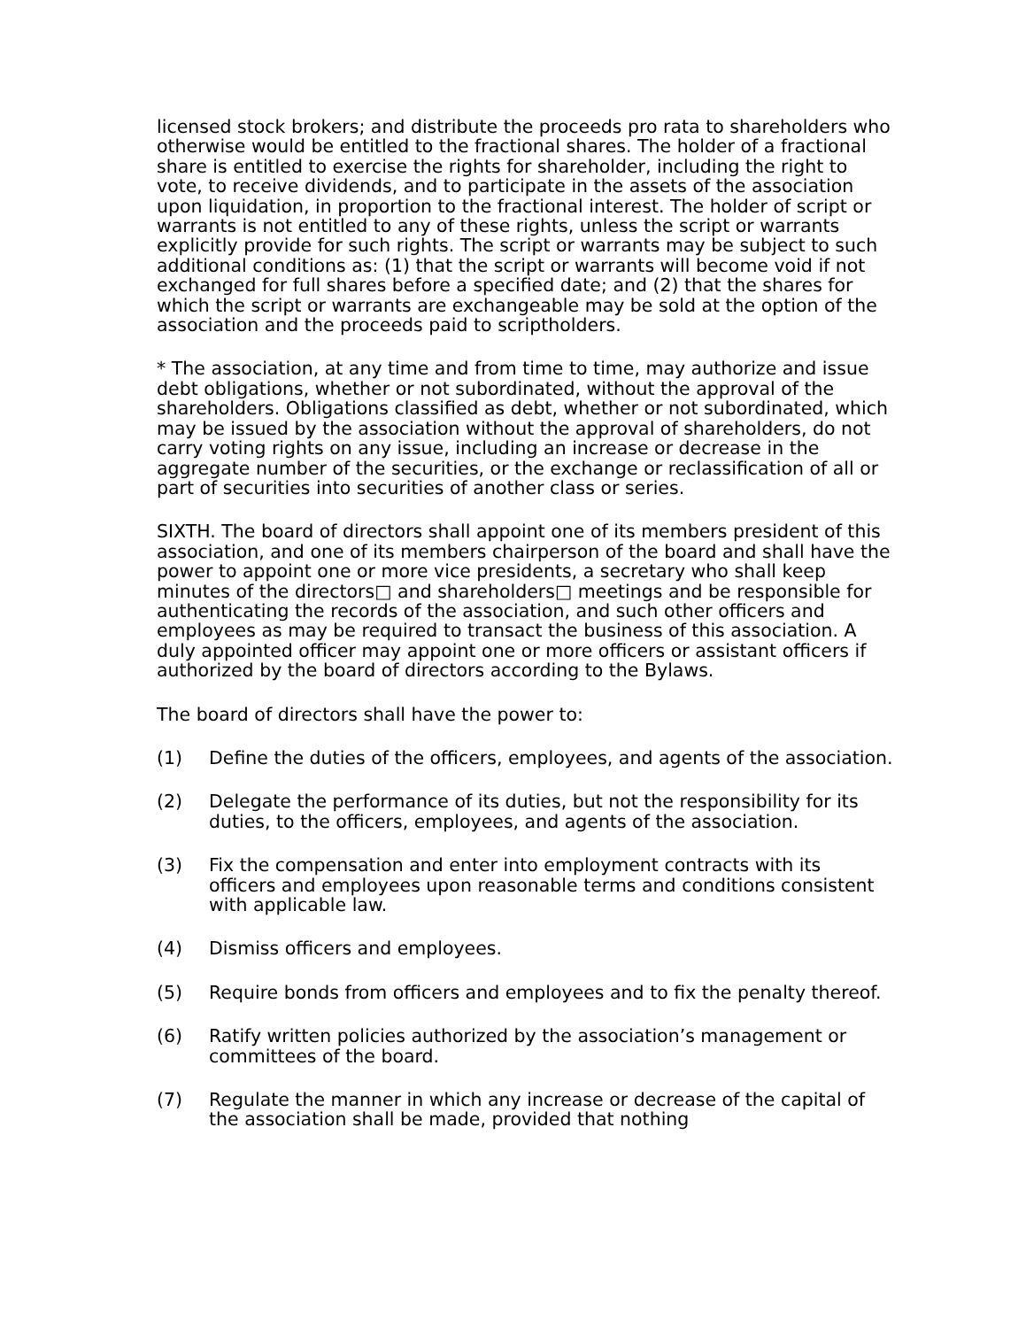licensed stock brokers; and distribute the proceeds pro rata to shareholders who otherwise would be entitled to the fractional shares. The holder of a fractional share is entitled to exercise the rights for shareholder, including the right to vote, to receive dividends, and to participate in the assets of the association upon liquidation, in proportion to the fractional interest. The holder of script or warrants is not entitled to any of these rights, unless the script or warrants explicitly provide for such rights. The script or warrants may be subject to such additional conditions as: (1) that the script or warrants will become void if not exchanged for full shares before a specified date; and (2) that the shares for which the script or warrants are exchangeable may be sold at the option of the association and the proceeds paid to scriptholders.
* The association, at any time and from time to time, may authorize and issue debt obligations, whether or not subordinated, without the approval of the shareholders. Obligations classified as debt, whether or not subordinated, which may be issued by the association without the approval of shareholders, do not carry voting rights on any issue, including an increase or decrease in the aggregate number of the securities, or the exchange or reclassification of all or part of securities into securities of another class or series.
SIXTH. The board of directors shall appoint one of its members president of this association, and one of its members chairperson of the board and shall have the power to appoint one or more vice presidents, a secretary who shall keep minutes of the directors□ and shareholders□ meetings and be responsible for authenticating the records of the association, and such other officers and employees as may be required to transact the business of this association. A duly appointed officer may appoint one or more officers or assistant officers if authorized by the board of directors according to the Bylaws.
The board of directors shall have the power to:
(1) Define the duties of the officers, employees, and agents of the association.
(2) Delegate the performance of its duties, but not the responsibility for its duties, to the officers, employees, and agents of the association.
(3) Fix the compensation and enter into employment contracts with its officers and employees upon reasonable terms and conditions consistent with applicable law.
(4) Dismiss officers and employees.
(5) Require bonds from officers and employees and to fix the penalty thereof.
(6) Ratify written policies authorized by the association’s management or committees of the board.
(7) Regulate the manner in which any increase or decrease of the capital of the association shall be made, provided that nothing